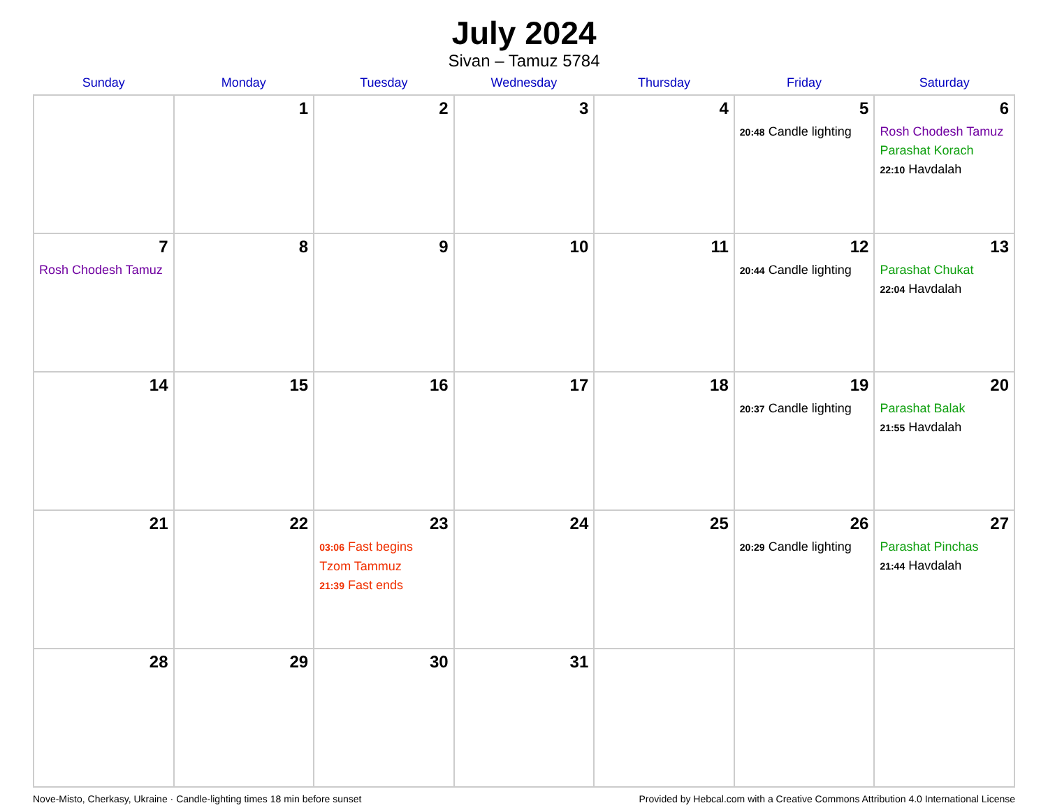July 2024
Sivan – Tamuz 5784
| Sunday | Monday | Tuesday | Wednesday | Thursday | Friday | Saturday |
| --- | --- | --- | --- | --- | --- | --- |
| | 1 | 2 | 3 | 4 | 5 20:48 Candle lighting | 6 Rosh Chodesh Tamuz Parashat Korach 22:10 Havdalah |
| 7 Rosh Chodesh Tamuz | 8 | 9 | 10 | 11 | 12 20:44 Candle lighting | 13 Parashat Chukat 22:04 Havdalah |
| 14 | 15 | 16 | 17 | 18 | 19 20:37 Candle lighting | 20 Parashat Balak 21:55 Havdalah |
| 21 | 22 | 23 03:06 Fast begins Tzom Tammuz 21:39 Fast ends | 24 | 25 | 26 20:29 Candle lighting | 27 Parashat Pinchas 21:44 Havdalah |
| 28 | 29 | 30 | 31 | | | |
Nove-Misto, Cherkasy, Ukraine · Candle-lighting times 18 min before sunset Provided by Hebcal.com with a Creative Commons Attribution 4.0 International License